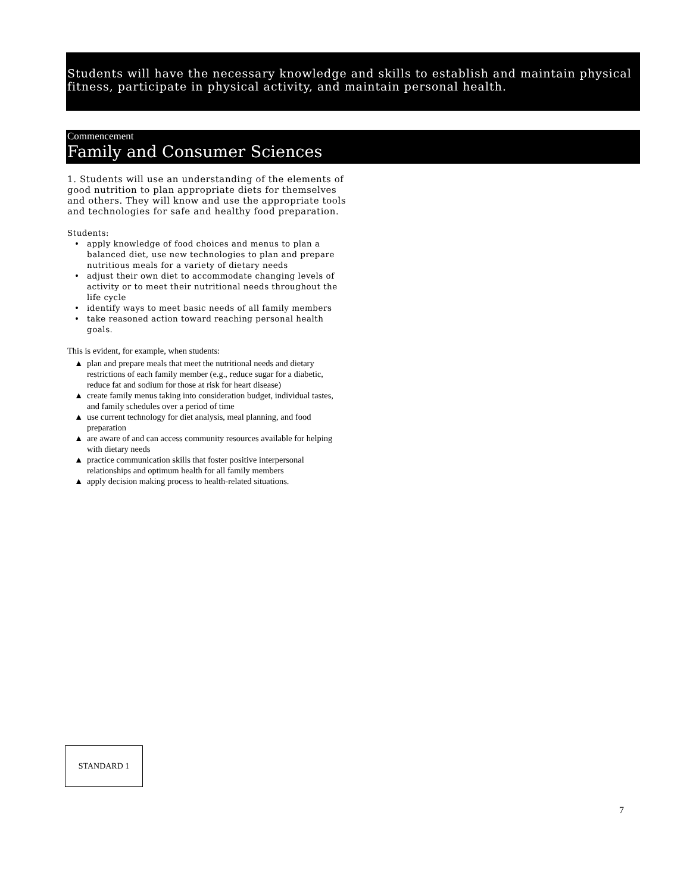Students will have the necessary knowledge and skills to establish and maintain physical fitness, participate in physical activity, and maintain personal health.
Commencement
Family and Consumer Sciences
1. Students will use an understanding of the elements of good nutrition to plan appropriate diets for themselves and others. They will know and use the appropriate tools and technologies for safe and healthy food preparation.
Students:
• apply knowledge of food choices and menus to plan a balanced diet, use new technologies to plan and prepare nutritious meals for a variety of dietary needs
• adjust their own diet to accommodate changing levels of activity or to meet their nutritional needs throughout the life cycle
• identify ways to meet basic needs of all family members
• take reasoned action toward reaching personal health goals.
This is evident, for example, when students:
▲ plan and prepare meals that meet the nutritional needs and dietary restrictions of each family member (e.g., reduce sugar for a diabetic, reduce fat and sodium for those at risk for heart disease)
▲ create family menus taking into consideration budget, individual tastes, and family schedules over a period of time
▲ use current technology for diet analysis, meal planning, and food preparation
▲ are aware of and can access community resources available for helping with dietary needs
▲ practice communication skills that foster positive interpersonal relationships and optimum health for all family members
▲ apply decision making process to health-related situations.
STANDARD 1
7